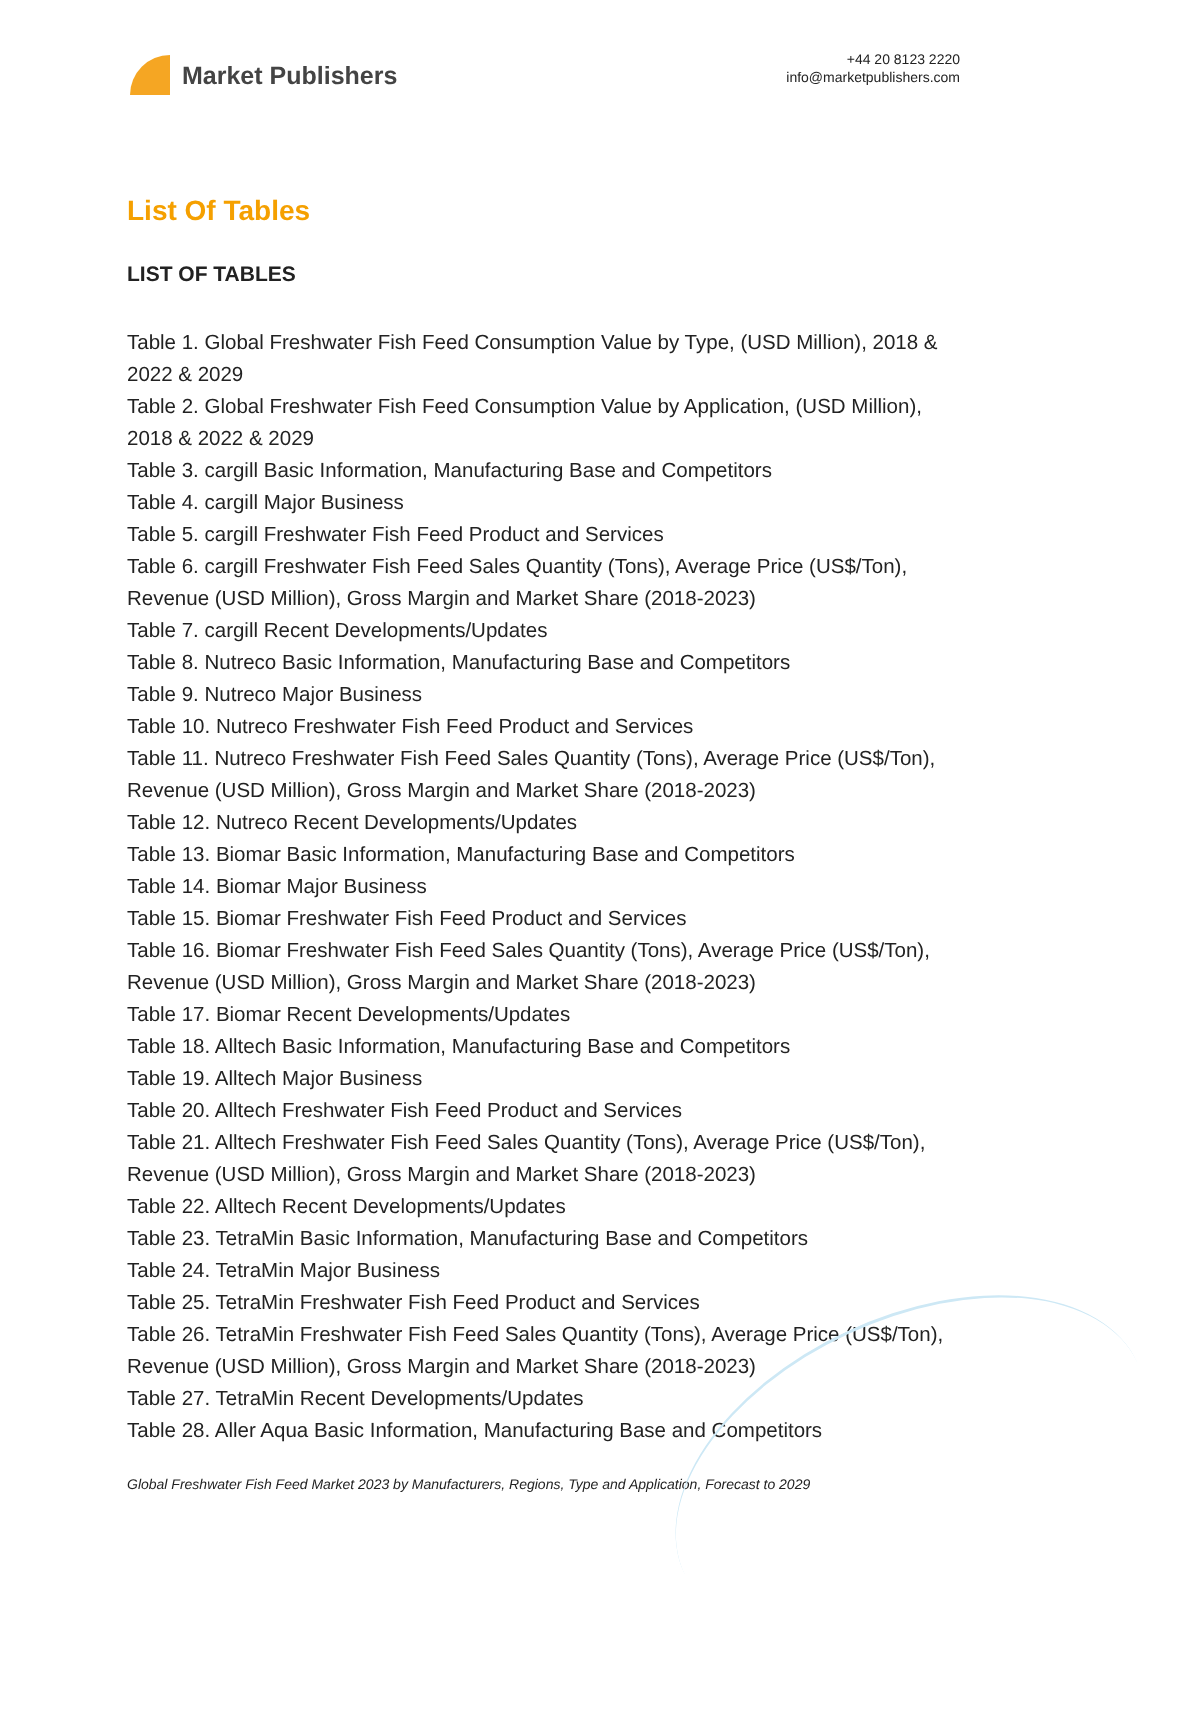Market Publishers
+44 20 8123 2220
info@marketpublishers.com
List Of Tables
LIST OF TABLES
Table 1. Global Freshwater Fish Feed Consumption Value by Type, (USD Million), 2018 & 2022 & 2029
Table 2. Global Freshwater Fish Feed Consumption Value by Application, (USD Million), 2018 & 2022 & 2029
Table 3. cargill Basic Information, Manufacturing Base and Competitors
Table 4. cargill Major Business
Table 5. cargill Freshwater Fish Feed Product and Services
Table 6. cargill Freshwater Fish Feed Sales Quantity (Tons), Average Price (US$/Ton), Revenue (USD Million), Gross Margin and Market Share (2018-2023)
Table 7. cargill Recent Developments/Updates
Table 8. Nutreco Basic Information, Manufacturing Base and Competitors
Table 9. Nutreco Major Business
Table 10. Nutreco Freshwater Fish Feed Product and Services
Table 11. Nutreco Freshwater Fish Feed Sales Quantity (Tons), Average Price (US$/Ton), Revenue (USD Million), Gross Margin and Market Share (2018-2023)
Table 12. Nutreco Recent Developments/Updates
Table 13. Biomar Basic Information, Manufacturing Base and Competitors
Table 14. Biomar Major Business
Table 15. Biomar Freshwater Fish Feed Product and Services
Table 16. Biomar Freshwater Fish Feed Sales Quantity (Tons), Average Price (US$/Ton), Revenue (USD Million), Gross Margin and Market Share (2018-2023)
Table 17. Biomar Recent Developments/Updates
Table 18. Alltech Basic Information, Manufacturing Base and Competitors
Table 19. Alltech Major Business
Table 20. Alltech Freshwater Fish Feed Product and Services
Table 21. Alltech Freshwater Fish Feed Sales Quantity (Tons), Average Price (US$/Ton), Revenue (USD Million), Gross Margin and Market Share (2018-2023)
Table 22. Alltech Recent Developments/Updates
Table 23. TetraMin Basic Information, Manufacturing Base and Competitors
Table 24. TetraMin Major Business
Table 25. TetraMin Freshwater Fish Feed Product and Services
Table 26. TetraMin Freshwater Fish Feed Sales Quantity (Tons), Average Price (US$/Ton), Revenue (USD Million), Gross Margin and Market Share (2018-2023)
Table 27. TetraMin Recent Developments/Updates
Table 28. Aller Aqua Basic Information, Manufacturing Base and Competitors
Global Freshwater Fish Feed Market 2023 by Manufacturers, Regions, Type and Application, Forecast to 2029